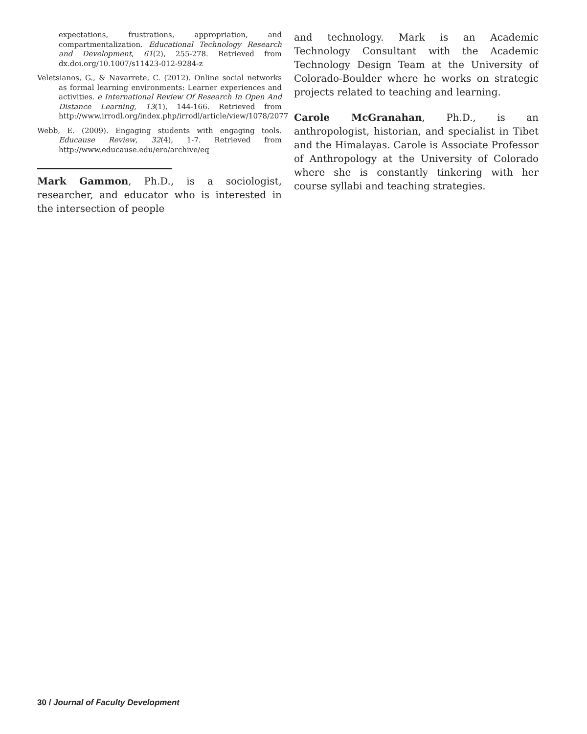expectations, frustrations, appropriation, and compartmentalization. Educational Technology Research and Development, 61(2), 255-278. Retrieved from dx.doi.org/10.1007/s11423-012-9284-z
Veletsianos, G., & Navarrete, C. (2012). Online social networks as formal learning environments: Learner experiences and activities. e International Review Of Research In Open And Distance Learning, 13(1), 144-166. Retrieved from http://www.irrodl.org/index.php/irrodl/article/view/1078/2077
Webb, E. (2009). Engaging students with engaging tools. Educause Review, 32(4), 1-7. Retrieved from http://www.educause.edu/ero/archive/eq
Mark Gammon, Ph.D., is a sociologist, researcher, and educator who is interested in the intersection of people
and technology. Mark is an Academic Technology Consultant with the Academic Technology Design Team at the University of Colorado-Boulder where he works on strategic projects related to teaching and learning.
Carole McGranahan, Ph.D., is an anthropologist, historian, and specialist in Tibet and the Himalayas. Carole is Associate Professor of Anthropology at the University of Colorado where she is constantly tinkering with her course syllabi and teaching strategies.
30 / Journal of Faculty Development